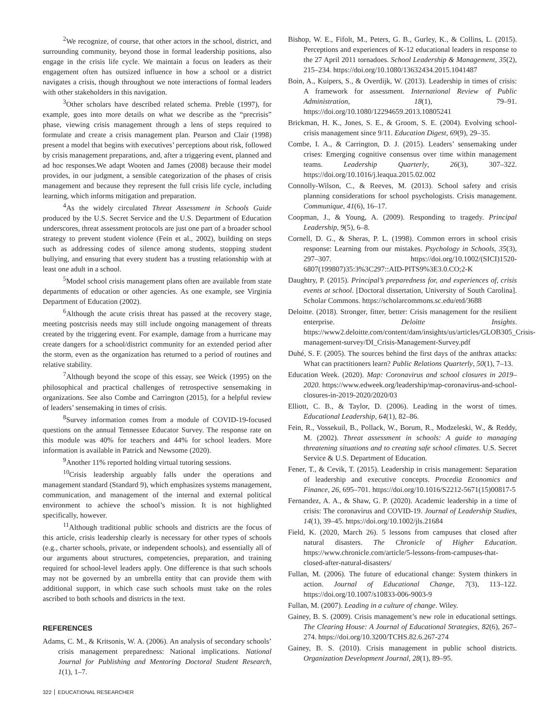<sup>2</sup> We recognize, of course, that other actors in the school, district, and surrounding community, beyond those in formal leadership positions, also engage in the crisis life cycle. We maintain a focus on leaders as their engagement often has outsized influence in how a school or a district navigates a crisis, though throughout we note interactions of formal leaders with other stakeholders in this navigation.
<sup>3</sup> Other scholars have described related schema. Preble (1997), for example, goes into more details on what we describe as the “precrisis” phase, viewing crisis management through a lens of steps required to formulate and create a crisis management plan. Pearson and Clair (1998) present a model that begins with executives’ perceptions about risk, followed by crisis management preparations, and, after a triggering event, planned and ad hoc responses.We adapt Wooten and James (2008) because their model provides, in our judgment, a sensible categorization of the phases of crisis management and because they represent the full crisis life cycle, including learning, which informs mitigation and preparation.
<sup>4</sup> As the widely circulated Threat Assessment in Schools Guide produced by the U.S. Secret Service and the U.S. Department of Education underscores, threat assessment protocols are just one part of a broader school strategy to prevent student violence (Fein et al., 2002), building on steps such as addressing codes of silence among students, stopping student bullying, and ensuring that every student has a trusting relationship with at least one adult in a school.
<sup>5</sup> Model school crisis management plans often are available from state departments of education or other agencies. As one example, see Virginia Department of Education (2002).
<sup>6</sup> Although the acute crisis threat has passed at the recovery stage, meeting postcrisis needs may still include ongoing management of threats created by the triggering event. For example, damage from a hurricane may create dangers for a school/district community for an extended period after the storm, even as the organization has returned to a period of routines and relative stability.
<sup>7</sup> Although beyond the scope of this essay, see Weick (1995) on the philosophical and practical challenges of retrospective sensemaking in organizations. See also Combe and Carrington (2015), for a helpful review of leaders’ sensemaking in times of crisis.
<sup>8</sup> Survey information comes from a module of COVID-19-focused questions on the annual Tennessee Educator Survey. The response rate on this module was 40% for teachers and 44% for school leaders. More information is available in Patrick and Newsome (2020).
<sup>9</sup> Another 11% reported holding virtual tutoring sessions.
<sup>10</sup> Crisis leadership arguably falls under the operations and management standard (Standard 9), which emphasizes systems management, communication, and management of the internal and external political environment to achieve the school’s mission. It is not highlighted specifically, however.
<sup>11</sup> Although traditional public schools and districts are the focus of this article, crisis leadership clearly is necessary for other types of schools (e.g., charter schools, private, or independent schools), and essentially all of our arguments about structures, competencies, preparation, and training required for school-level leaders apply. One difference is that such schools may not be governed by an umbrella entity that can provide them with additional support, in which case such schools must take on the roles ascribed to both schools and districts in the text.
REFERENCES
Adams, C. M., & Kritsonis, W. A. (2006). An analysis of secondary schools’ crisis management preparedness: National implications. National Journal for Publishing and Mentoring Doctoral Student Research, 1(1), 1–7.
Bishop, W. E., Fifolt, M., Peters, G. B., Gurley, K., & Collins, L. (2015). Perceptions and experiences of K-12 educational leaders in response to the 27 April 2011 tornadoes. School Leadership & Management, 35(2), 215–234. https://doi.org/10.1080/13632434.2015.1041487
Boin, A., Kuipers, S., & Overdijk, W. (2013). Leadership in times of crisis: A framework for assessment. International Review of Public Administration, 18(1), 79–91. https://doi.org/10.1080/12294659.2013.10805241
Brickman, H. K., Jones, S. E., & Groom, S. E. (2004). Evolving school-crisis management since 9/11. Education Digest, 69(9), 29–35.
Combe, I. A., & Carrington, D. J. (2015). Leaders’ sensemaking under crises: Emerging cognitive consensus over time within management teams. Leadership Quarterly, 26(3), 307–322. https://doi.org/10.1016/j.leaqua.2015.02.002
Connolly-Wilson, C., & Reeves, M. (2013). School safety and crisis planning considerations for school psychologists. Crisis management. Communique, 41(6), 16–17.
Coopman, J., & Young, A. (2009). Responding to tragedy. Principal Leadership, 9(5), 6–8.
Cornell, D. G., & Sheras, P. L. (1998). Common errors in school crisis response: Learning from our mistakes. Psychology in Schools, 35(3), 297–307. https://doi.org/10.1002/(SICI)1520-6807(199807)35:3%3C297::AID-PITS9%3E3.0.CO;2-K
Daughtry, P. (2015). Principal’s preparedness for, and experiences of, crisis events at school. [Doctoral dissertation, University of South Carolina]. Scholar Commons. https://scholarcommons.sc.edu/etd/3688
Deloitte. (2018). Stronger, fitter, better: Crisis management for the resilient enterprise. Deloitte Insights. https://www2.deloitte.com/content/dam/insights/us/articles/GLOB305_Crisis-management-survey/DI_Crisis-Management-Survey.pdf
Duhé, S. F. (2005). The sources behind the first days of the anthrax attacks: What can practitioners learn? Public Relations Quarterly, 50(1), 7–13.
Education Week. (2020). Map: Coronavirus and school closures in 2019–2020. https://www.edweek.org/leadership/map-coronavirus-and-school-closures-in-2019-2020/2020/03
Elliott, C. B., & Taylor, D. (2006). Leading in the worst of times. Educational Leadership, 64(1), 82–86.
Fein, R., Vossekuil, B., Pollack, W., Borum, R., Modzeleski, W., & Reddy, M. (2002). Threat assessment in schools: A guide to managing threatening situations and to creating safe school climates. U.S. Secret Service & U.S. Department of Education.
Fener, T., & Cevik, T. (2015). Leadership in crisis management: Separation of leadership and executive concepts. Procedia Economics and Finance, 26, 695–701. https://doi.org/10.1016/S2212-5671(15)00817-5
Fernandez, A. A., & Shaw, G. P. (2020). Academic leadership in a time of crisis: The coronavirus and COVID-19. Journal of Leadership Studies, 14(1), 39–45. https://doi.org/10.1002/jls.21684
Field, K. (2020, March 26). 5 lessons from campuses that closed after natural disasters. The Chronicle of Higher Education. https://www.chronicle.com/article/5-lessons-from-campuses-that-closed-after-natural-disasters/
Fullan, M. (2006). The future of educational change: System thinkers in action. Journal of Educational Change, 7(3), 113–122. https://doi.org/10.1007/s10833-006-9003-9
Fullan, M. (2007). Leading in a culture of change. Wiley.
Gainey, B. S. (2009). Crisis management’s new role in educational settings. The Clearing House: A Journal of Educational Strategies, 82(6), 267–274. https://doi.org/10.3200/TCHS.82.6.267-274
Gainey, B. S. (2010). Crisis management in public school districts. Organization Development Journal, 28(1), 89–95.
322 EDUCATIONAL RESEARCHER